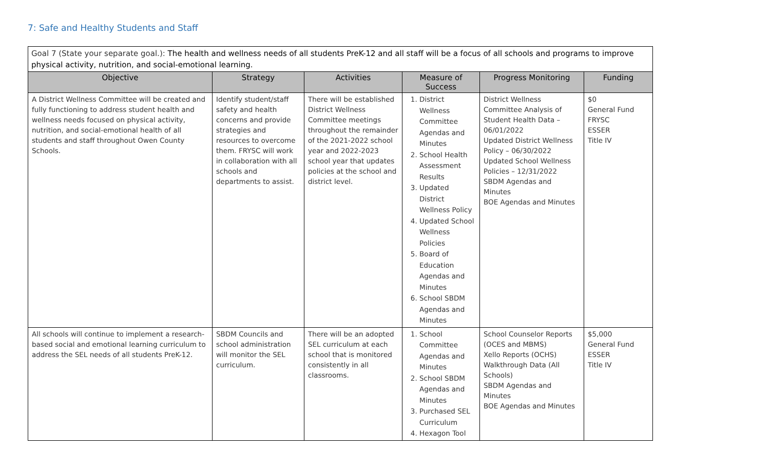7: Safe and Healthy Students and Staff
Goal 7 (State your separate goal.): The health and wellness needs of all students PreK-12 and all staff will be a focus of all schools and programs to improve physical activity, nutrition, and social-emotional learning.
| Objective | Strategy | Activities | Measure of Success | Progress Monitoring | Funding |
| --- | --- | --- | --- | --- | --- |
| A District Wellness Committee will be created and fully functioning to address student health and wellness needs focused on physical activity, nutrition, and social-emotional health of all students and staff throughout Owen County Schools. | Identify student/staff safety and health concerns and provide strategies and resources to overcome them. FRYSC will work in collaboration with all schools and departments to assist. | There will be established District Wellness Committee meetings throughout the remainder of the 2021-2022 school year and 2022-2023 school year that updates policies at the school and district level. | 1. District Wellness Committee Agendas and Minutes 2. School Health Assessment Results 3. Updated District Wellness Policy 4. Updated School Wellness Policies 5. Board of Education Agendas and Minutes 6. School SBDM Agendas and Minutes | District Wellness Committee Analysis of Student Health Data – 06/01/2022 Updated District Wellness Policy – 06/30/2022 Updated School Wellness Policies – 12/31/2022 SBDM Agendas and Minutes BOE Agendas and Minutes | $0 General Fund FRYSC ESSER Title IV |
| All schools will continue to implement a research-based social and emotional learning curriculum to address the SEL needs of all students PreK-12. | SBDM Councils and school administration will monitor the SEL curriculum. | There will be an adopted SEL curriculum at each school that is monitored consistently in all classrooms. | 1. School Committee Agendas and Minutes 2. School SBDM Agendas and Minutes 3. Purchased SEL Curriculum 4. Hexagon Tool | School Counselor Reports (OCES and MBMS) Xello Reports (OCHS) Walkthrough Data (All Schools) SBDM Agendas and Minutes BOE Agendas and Minutes | $5,000 General Fund ESSER Title IV |